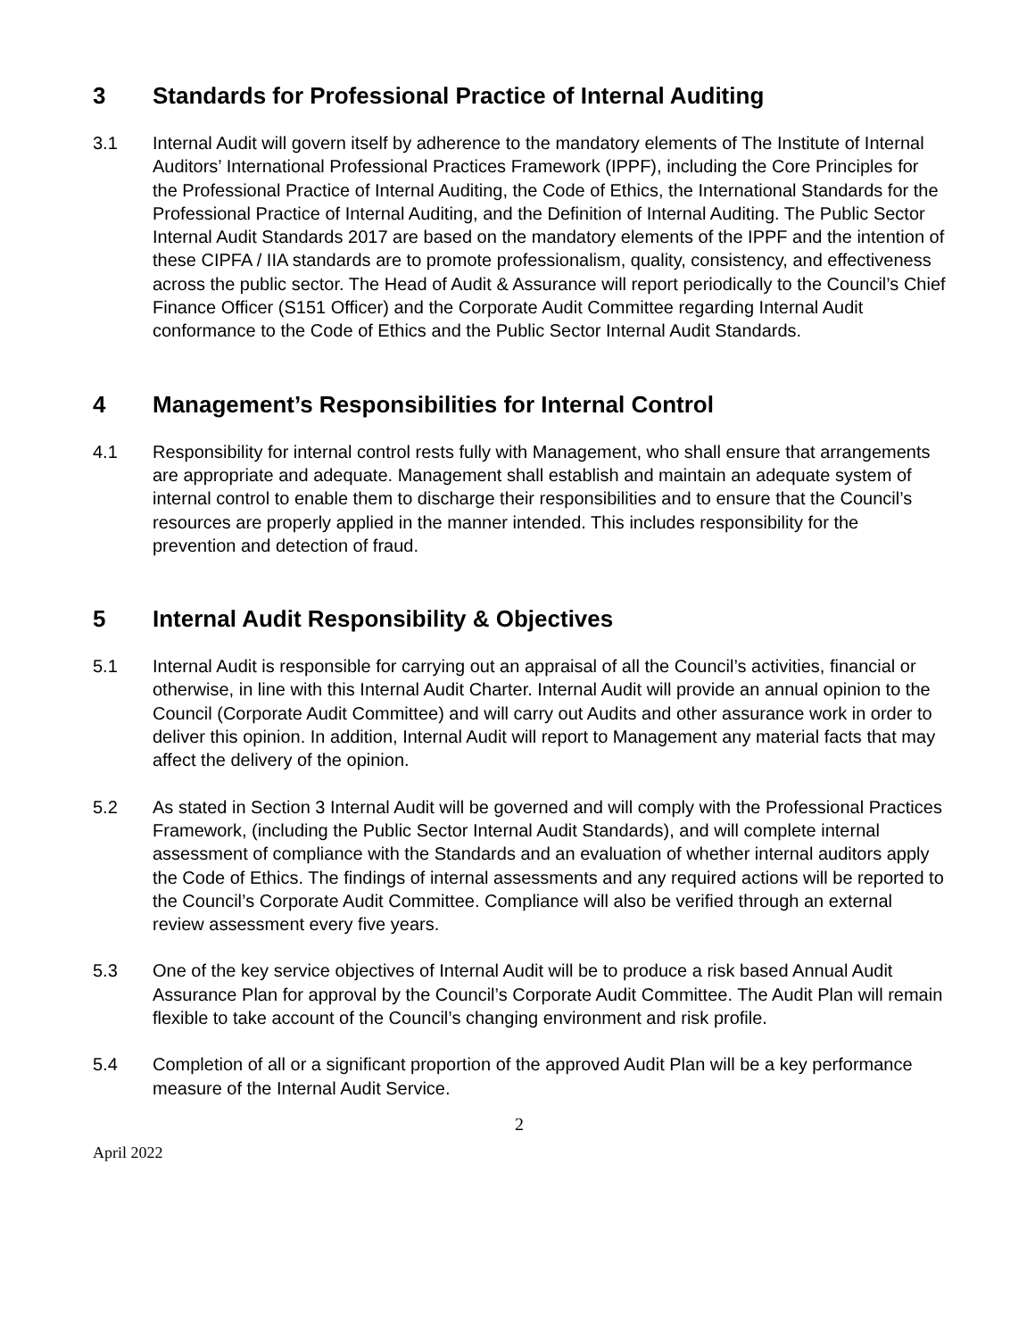3 Standards for Professional Practice of Internal Auditing
3.1 Internal Audit will govern itself by adherence to the mandatory elements of The Institute of Internal Auditors’ International Professional Practices Framework (IPPF), including the Core Principles for the Professional Practice of Internal Auditing, the Code of Ethics, the International Standards for the Professional Practice of Internal Auditing, and the Definition of Internal Auditing. The Public Sector Internal Audit Standards 2017 are based on the mandatory elements of the IPPF and the intention of these CIPFA / IIA standards are to promote professionalism, quality, consistency, and effectiveness across the public sector. The Head of Audit & Assurance will report periodically to the Council’s Chief Finance Officer (S151 Officer) and the Corporate Audit Committee regarding Internal Audit conformance to the Code of Ethics and the Public Sector Internal Audit Standards.
4 Management’s Responsibilities for Internal Control
4.1 Responsibility for internal control rests fully with Management, who shall ensure that arrangements are appropriate and adequate. Management shall establish and maintain an adequate system of internal control to enable them to discharge their responsibilities and to ensure that the Council’s resources are properly applied in the manner intended. This includes responsibility for the prevention and detection of fraud.
5 Internal Audit Responsibility & Objectives
5.1 Internal Audit is responsible for carrying out an appraisal of all the Council’s activities, financial or otherwise, in line with this Internal Audit Charter. Internal Audit will provide an annual opinion to the Council (Corporate Audit Committee) and will carry out Audits and other assurance work in order to deliver this opinion. In addition, Internal Audit will report to Management any material facts that may affect the delivery of the opinion.
5.2 As stated in Section 3 Internal Audit will be governed and will comply with the Professional Practices Framework, (including the Public Sector Internal Audit Standards), and will complete internal assessment of compliance with the Standards and an evaluation of whether internal auditors apply the Code of Ethics. The findings of internal assessments and any required actions will be reported to the Council’s Corporate Audit Committee. Compliance will also be verified through an external review assessment every five years.
5.3 One of the key service objectives of Internal Audit will be to produce a risk based Annual Audit Assurance Plan for approval by the Council’s Corporate Audit Committee. The Audit Plan will remain flexible to take account of the Council’s changing environment and risk profile.
5.4 Completion of all or a significant proportion of the approved Audit Plan will be a key performance measure of the Internal Audit Service.
2
April 2022